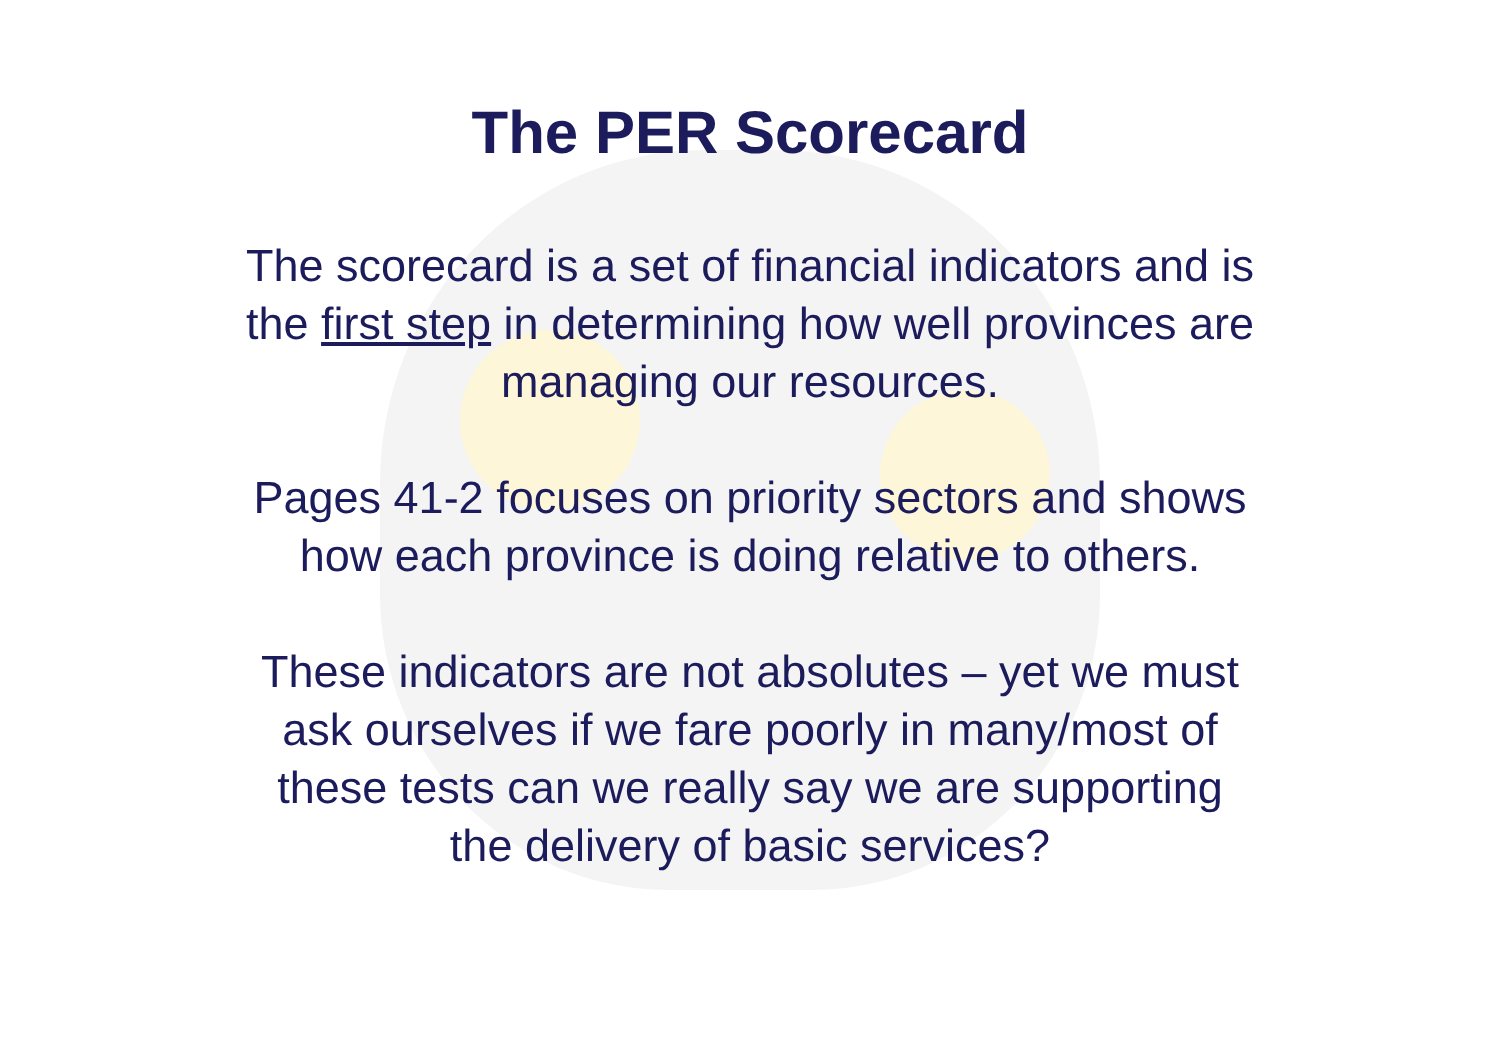The PER Scorecard
The scorecard is a set of financial indicators and is
the first step in determining how well provinces are
managing our resources.
Pages 41-2 focuses on priority sectors and shows
how each province is doing relative to others.
These indicators are not absolutes – yet we must
ask ourselves if we fare poorly in many/most of
these tests can we really say we are supporting
the delivery of basic services?